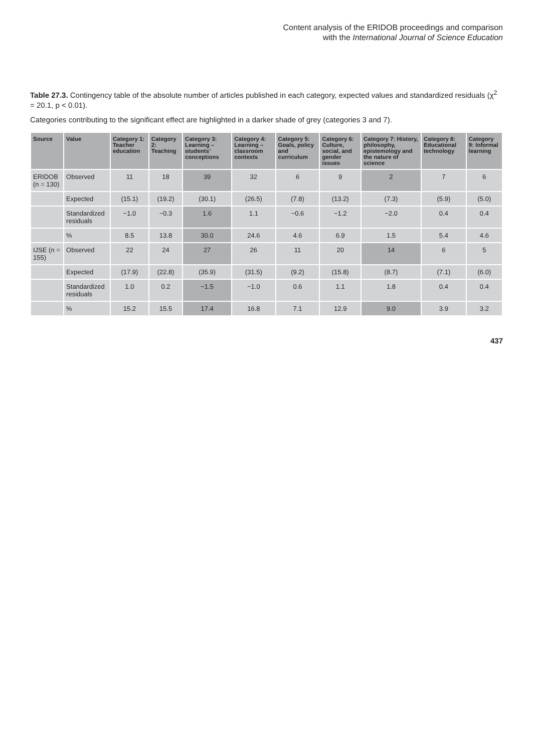Content analysis of the ERIDOB proceedings and comparison
with the International Journal of Science Education
Table 27.3. Contingency table of the absolute number of articles published in each category, expected values and standardized residuals (χ<sup>2</sup> = 20.1, p < 0.01).
Categories contributing to the significant effect are highlighted in a darker shade of grey (categories 3 and 7).
| Source | Value | Category 1: Teacher education | Category 2: Teaching | Category 3: Learning – students’ conceptions | Category 4: Learning – classroom contexts | Category 5: Goals, policy and curriculum | Category 6: Culture, social, and gender issues | Category 7: History, philosophy, epistemology and the nature of science | Category 8: Educational technology | Category 9: Informal learning |
| --- | --- | --- | --- | --- | --- | --- | --- | --- | --- | --- |
| ERIDOB (n = 130) | Observed | 11 | 18 | 39 | 32 | 6 | 9 | 2 | 7 | 6 |
| | Expected | (15.1) | (19.2) | (30.1) | (26.5) | (7.8) | (13.2) | (7.3) | (5.9) | (5.0) |
| | Standardized residuals | −1.0 | −0.3 | 1.6 | 1.1 | −0.6 | −1.2 | −2.0 | 0.4 | 0.4 |
| | % | 8.5 | 13.8 | 30.0 | 24.6 | 4.6 | 6.9 | 1.5 | 5.4 | 4.6 |
| IJSE (n = 155) | Observed | 22 | 24 | 27 | 26 | 11 | 20 | 14 | 6 | 5 |
| | Expected | (17.9) | (22.8) | (35.9) | (31.5) | (9.2) | (15.8) | (8.7) | (7.1) | (6.0) |
| | Standardized residuals | 1.0 | 0.2 | −1.5 | −1.0 | 0.6 | 1.1 | 1.8 | 0.4 | 0.4 |
| | % | 15.2 | 15.5 | 17.4 | 16.8 | 7.1 | 12.9 | 9.0 | 3.9 | 3.2 |
437